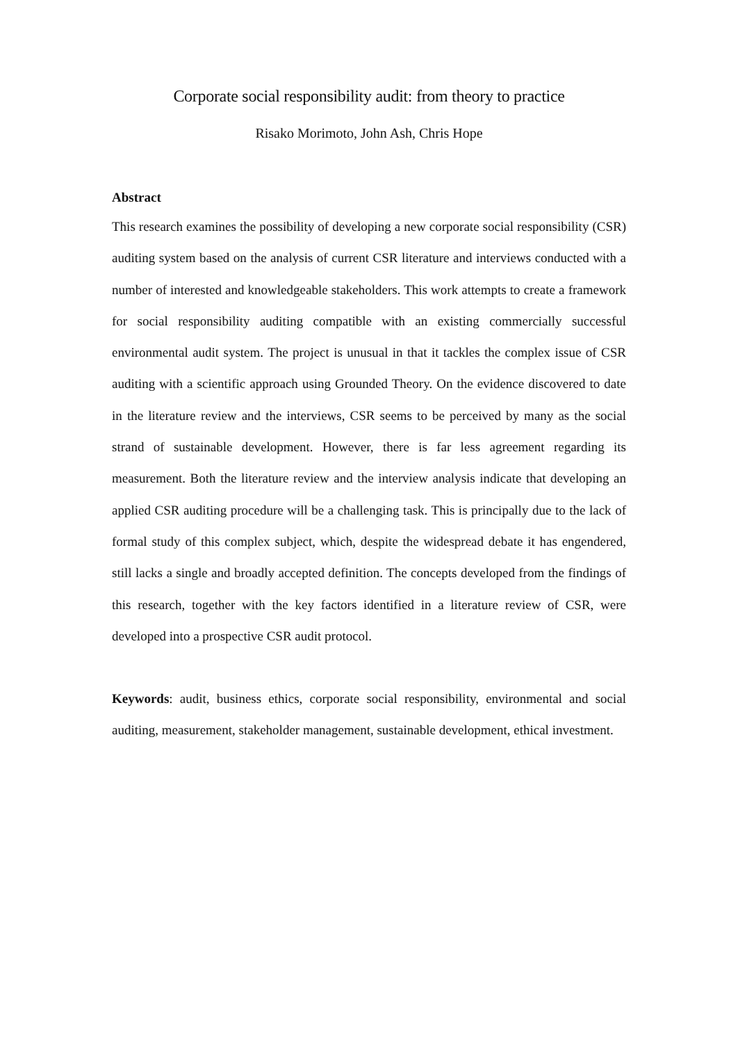Corporate social responsibility audit: from theory to practice
Risako Morimoto, John Ash, Chris Hope
Abstract
This research examines the possibility of developing a new corporate social responsibility (CSR) auditing system based on the analysis of current CSR literature and interviews conducted with a number of interested and knowledgeable stakeholders. This work attempts to create a framework for social responsibility auditing compatible with an existing commercially successful environmental audit system. The project is unusual in that it tackles the complex issue of CSR auditing with a scientific approach using Grounded Theory. On the evidence discovered to date in the literature review and the interviews, CSR seems to be perceived by many as the social strand of sustainable development. However, there is far less agreement regarding its measurement. Both the literature review and the interview analysis indicate that developing an applied CSR auditing procedure will be a challenging task. This is principally due to the lack of formal study of this complex subject, which, despite the widespread debate it has engendered, still lacks a single and broadly accepted definition. The concepts developed from the findings of this research, together with the key factors identified in a literature review of CSR, were developed into a prospective CSR audit protocol.
Keywords: audit, business ethics, corporate social responsibility, environmental and social auditing, measurement, stakeholder management, sustainable development, ethical investment.